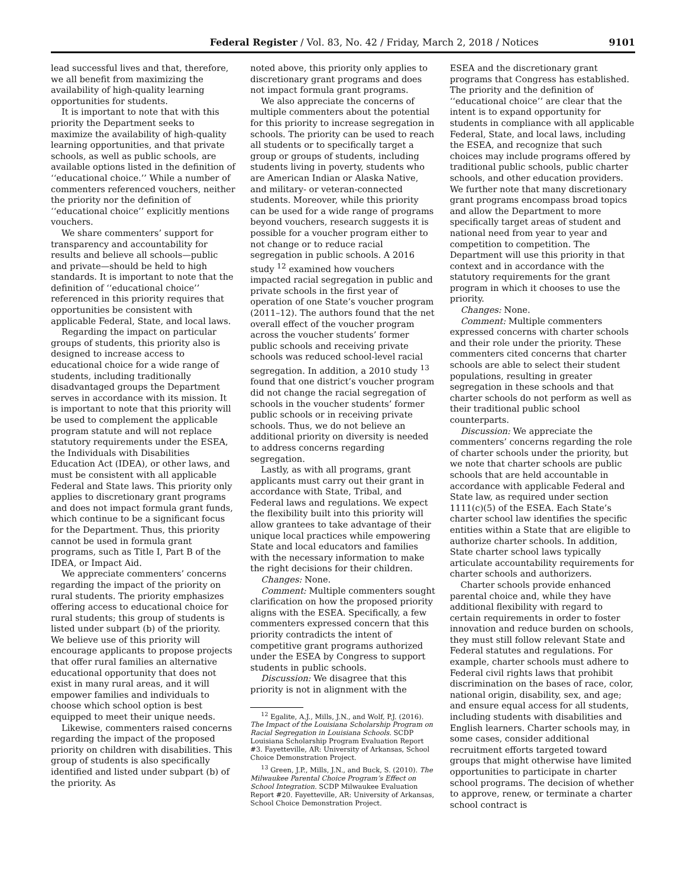Federal Register / Vol. 83, No. 42 / Friday, March 2, 2018 / Notices 9101
lead successful lives and that, therefore, we all benefit from maximizing the availability of high-quality learning opportunities for students.
It is important to note that with this priority the Department seeks to maximize the availability of high-quality learning opportunities, and that private schools, as well as public schools, are available options listed in the definition of ‘‘educational choice.’’ While a number of commenters referenced vouchers, neither the priority nor the definition of ‘‘educational choice’’ explicitly mentions vouchers.
We share commenters’ support for transparency and accountability for results and believe all schools—public and private—should be held to high standards. It is important to note that the definition of ‘‘educational choice’’ referenced in this priority requires that opportunities be consistent with applicable Federal, State, and local laws.
Regarding the impact on particular groups of students, this priority also is designed to increase access to educational choice for a wide range of students, including traditionally disadvantaged groups the Department serves in accordance with its mission. It is important to note that this priority will be used to complement the applicable program statute and will not replace statutory requirements under the ESEA, the Individuals with Disabilities Education Act (IDEA), or other laws, and must be consistent with all applicable Federal and State laws. This priority only applies to discretionary grant programs and does not impact formula grant funds, which continue to be a significant focus for the Department. Thus, this priority cannot be used in formula grant programs, such as Title I, Part B of the IDEA, or Impact Aid.
We appreciate commenters’ concerns regarding the impact of the priority on rural students. The priority emphasizes offering access to educational choice for rural students; this group of students is listed under subpart (b) of the priority. We believe use of this priority will encourage applicants to propose projects that offer rural families an alternative educational opportunity that does not exist in many rural areas, and it will empower families and individuals to choose which school option is best equipped to meet their unique needs.
Likewise, commenters raised concerns regarding the impact of the proposed priority on children with disabilities. This group of students is also specifically identified and listed under subpart (b) of the priority. As
noted above, this priority only applies to discretionary grant programs and does not impact formula grant programs.
We also appreciate the concerns of multiple commenters about the potential for this priority to increase segregation in schools. The priority can be used to reach all students or to specifically target a group or groups of students, including students living in poverty, students who are American Indian or Alaska Native, and military- or veteran-connected students. Moreover, while this priority can be used for a wide range of programs beyond vouchers, research suggests it is possible for a voucher program either to not change or to reduce racial segregation in public schools. A 2016 study <sup>12</sup> examined how vouchers impacted racial segregation in public and private schools in the first year of operation of one State’s voucher program (2011–12). The authors found that the net overall effect of the voucher program across the voucher students’ former public schools and receiving private schools was reduced school-level racial segregation. In addition, a 2010 study <sup>13</sup> found that one district’s voucher program did not change the racial segregation of schools in the voucher students’ former public schools or in receiving private schools. Thus, we do not believe an additional priority on diversity is needed to address concerns regarding segregation.
Lastly, as with all programs, grant applicants must carry out their grant in accordance with State, Tribal, and Federal laws and regulations. We expect the flexibility built into this priority will allow grantees to take advantage of their unique local practices while empowering State and local educators and families with the necessary information to make the right decisions for their children.
Changes: None.
Comment: Multiple commenters sought clarification on how the proposed priority aligns with the ESEA. Specifically, a few commenters expressed concern that this priority contradicts the intent of competitive grant programs authorized under the ESEA by Congress to support students in public schools.
Discussion: We disagree that this priority is not in alignment with the
<sup>12</sup> Egalite, A.J., Mills, J.N., and Wolf, P.J. (2016). The Impact of the Louisiana Scholarship Program on Racial Segregation in Louisiana Schools. SCDP Louisiana Scholarship Program Evaluation Report #3. Fayetteville, AR: University of Arkansas, School Choice Demonstration Project.
<sup>13</sup> Green, J.P., Mills, J.N., and Buck, S. (2010). The Milwaukee Parental Choice Program’s Effect on School Integration. SCDP Milwaukee Evaluation Report #20. Fayetteville, AR: University of Arkansas, School Choice Demonstration Project.
ESEA and the discretionary grant programs that Congress has established. The priority and the definition of ‘‘educational choice’’ are clear that the intent is to expand opportunity for students in compliance with all applicable Federal, State, and local laws, including the ESEA, and recognize that such choices may include programs offered by traditional public schools, public charter schools, and other education providers. We further note that many discretionary grant programs encompass broad topics and allow the Department to more specifically target areas of student and national need from year to year and competition to competition. The Department will use this priority in that context and in accordance with the statutory requirements for the grant program in which it chooses to use the priority.
Changes: None.
Comment: Multiple commenters expressed concerns with charter schools and their role under the priority. These commenters cited concerns that charter schools are able to select their student populations, resulting in greater segregation in these schools and that charter schools do not perform as well as their traditional public school counterparts.
Discussion: We appreciate the commenters’ concerns regarding the role of charter schools under the priority, but we note that charter schools are public schools that are held accountable in accordance with applicable Federal and State law, as required under section 1111(c)(5) of the ESEA. Each State’s charter school law identifies the specific entities within a State that are eligible to authorize charter schools. In addition, State charter school laws typically articulate accountability requirements for charter schools and authorizers.
Charter schools provide enhanced parental choice and, while they have additional flexibility with regard to certain requirements in order to foster innovation and reduce burden on schools, they must still follow relevant State and Federal statutes and regulations. For example, charter schools must adhere to Federal civil rights laws that prohibit discrimination on the bases of race, color, national origin, disability, sex, and age; and ensure equal access for all students, including students with disabilities and English learners. Charter schools may, in some cases, consider additional recruitment efforts targeted toward groups that might otherwise have limited opportunities to participate in charter school programs. The decision of whether to approve, renew, or terminate a charter school contract is